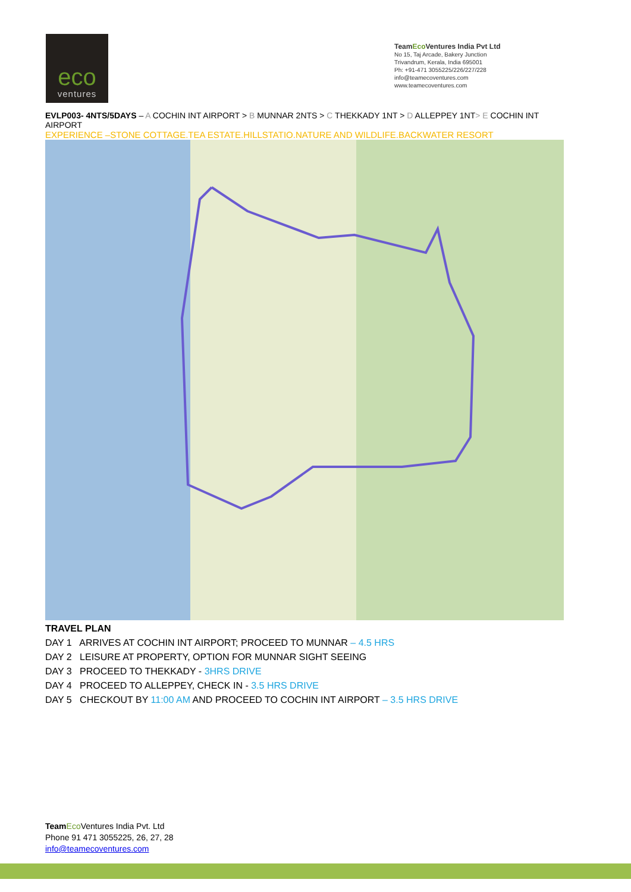eco
ventures
TeamEco Ventures India Pvt Ltd
No 15, Taj Arcade, Bakery Junction
Trivandrum, Kerala, India 695001
Ph: +91-471 3055225/226/227/228
info@teamecoventures.com
www.teamecoventures.com
EVLP003- 4NTS/5DAYS – A COCHIN INT AIRPORT > B MUNNAR 2NTS > C THEKKADY 1NT > D ALLEPPEY 1NT> E COCHIN INT AIRPORT
EXPERIENCE –STONE COTTAGE.TEA ESTATE.HILLSTATIO.NATURE AND WILDLIFE.BACKWATER RESORT
TRAVEL PLAN
DAY 1 ARRIVES AT COCHIN INT AIRPORT; PROCEED TO MUNNAR – 4.5 HRS
DAY 2 LEISURE AT PROPERTY, OPTION FOR MUNNAR SIGHT SEEING
DAY 3 PROCEED TO THEKKADY - 3HRS DRIVE
DAY 4 PROCEED TO ALLEPPEY, CHECK IN - 3.5 HRS DRIVE
DAY 5 CHECKOUT BY 11:00 AM AND PROCEED TO COCHIN INT AIRPORT – 3.5 HRS DRIVE
Team Eco Ventures India Pvt. Ltd
Phone 91 471 3055225, 26, 27, 28
info@teamecoventures.com